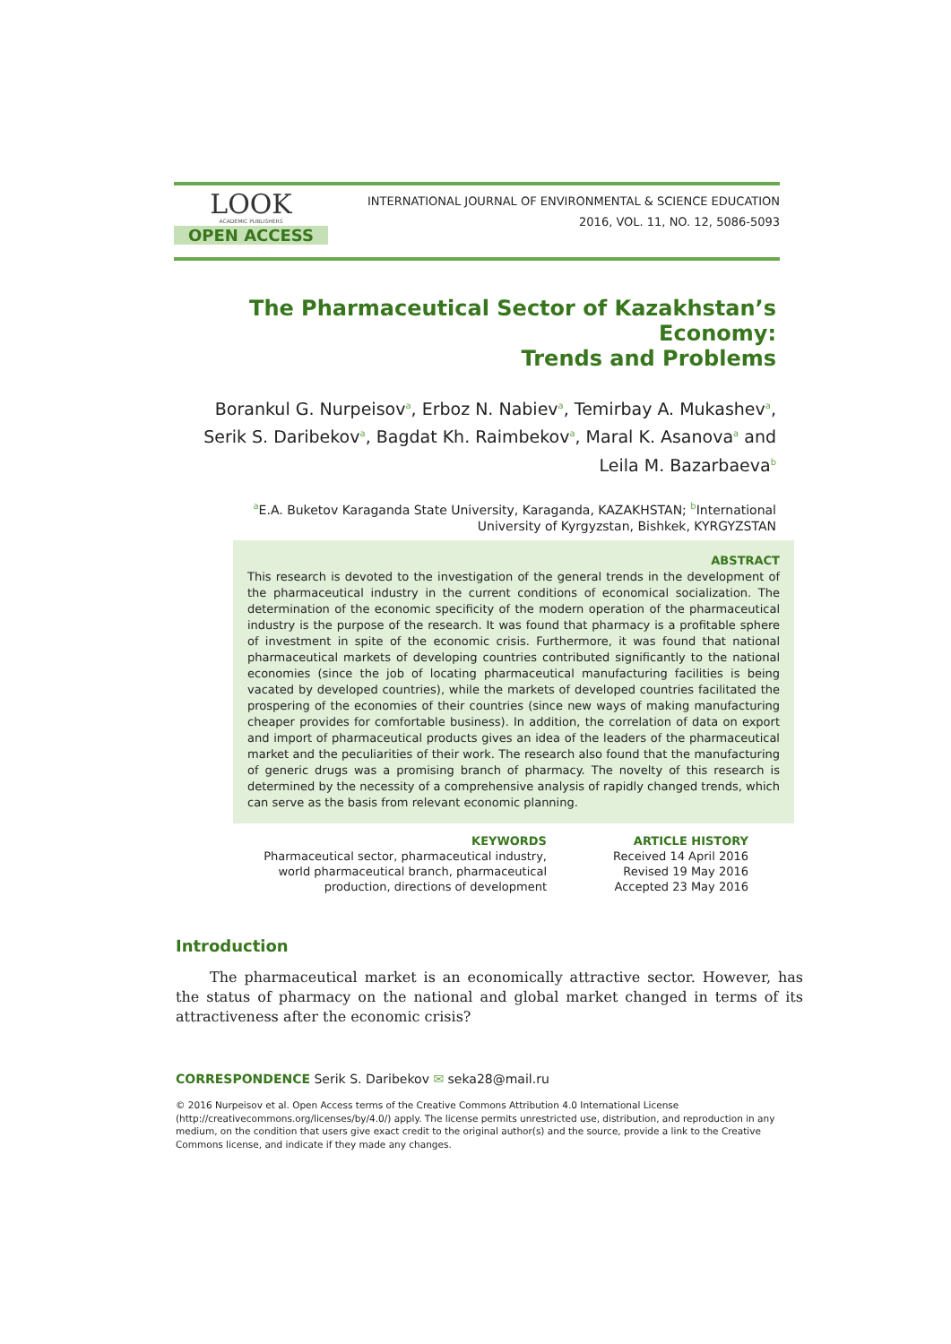LOOK
ACADEMIC PUBLISHERS
OPEN ACCESS
INTERNATIONAL JOURNAL OF ENVIRONMENTAL & SCIENCE EDUCATION
2016, VOL. 11, NO. 12, 5086-5093
The Pharmaceutical Sector of Kazakhstan’s Economy:
Trends and Problems
Borankul G. Nurpeisov<sup>a</sup>, Erboz N. Nabiev<sup>a</sup>, Temirbay A. Mukashev<sup>a</sup>, Serik S. Daribekov<sup>a</sup>, Bagdat Kh. Raimbekov<sup>a</sup>, Maral K. Asanova<sup>a</sup> and Leila M. Bazarbaeva<sup>b</sup>
<sup>a</sup> E.A. Buketov Karaganda State University, Karaganda, KAZAKHSTAN; <sup>b</sup>International University of Kyrgyzstan, Bishkek, KYRGYZSTAN
ABSTRACT
This research is devoted to the investigation of the general trends in the development of the pharmaceutical industry in the current conditions of economical socialization. The determination of the economic specificity of the modern operation of the pharmaceutical industry is the purpose of the research. It was found that pharmacy is a profitable sphere of investment in spite of the economic crisis. Furthermore, it was found that national pharmaceutical markets of developing countries contributed significantly to the national economies (since the job of locating pharmaceutical manufacturing facilities is being vacated by developed countries), while the markets of developed countries facilitated the prospering of the economies of their countries (since new ways of making manufacturing cheaper provides for comfortable business). In addition, the correlation of data on export and import of pharmaceutical products gives an idea of the leaders of the pharmaceutical market and the peculiarities of their work. The research also found that the manufacturing of generic drugs was a promising branch of pharmacy. The novelty of this research is determined by the necessity of a comprehensive analysis of rapidly changed trends, which can serve as the basis from relevant economic planning.
KEYWORDS
Pharmaceutical sector, pharmaceutical industry, world pharmaceutical branch, pharmaceutical production, directions of development
ARTICLE HISTORY
Received 14 April 2016
Revised 19 May 2016
Accepted 23 May 2016
Introduction
The pharmaceutical market is an economically attractive sector. However, has the status of pharmacy on the national and global market changed in terms of its attractiveness after the economic crisis?
CORRESPONDENCE Serik S. Daribekov ✉ seka28@mail.ru
© 2016 Nurpeisov et al. Open Access terms of the Creative Commons Attribution 4.0 International License (http://creativecommons.org/licenses/by/4.0/) apply. The license permits unrestricted use, distribution, and reproduction in any medium, on the condition that users give exact credit to the original author(s) and the source, provide a link to the Creative Commons license, and indicate if they made any changes.